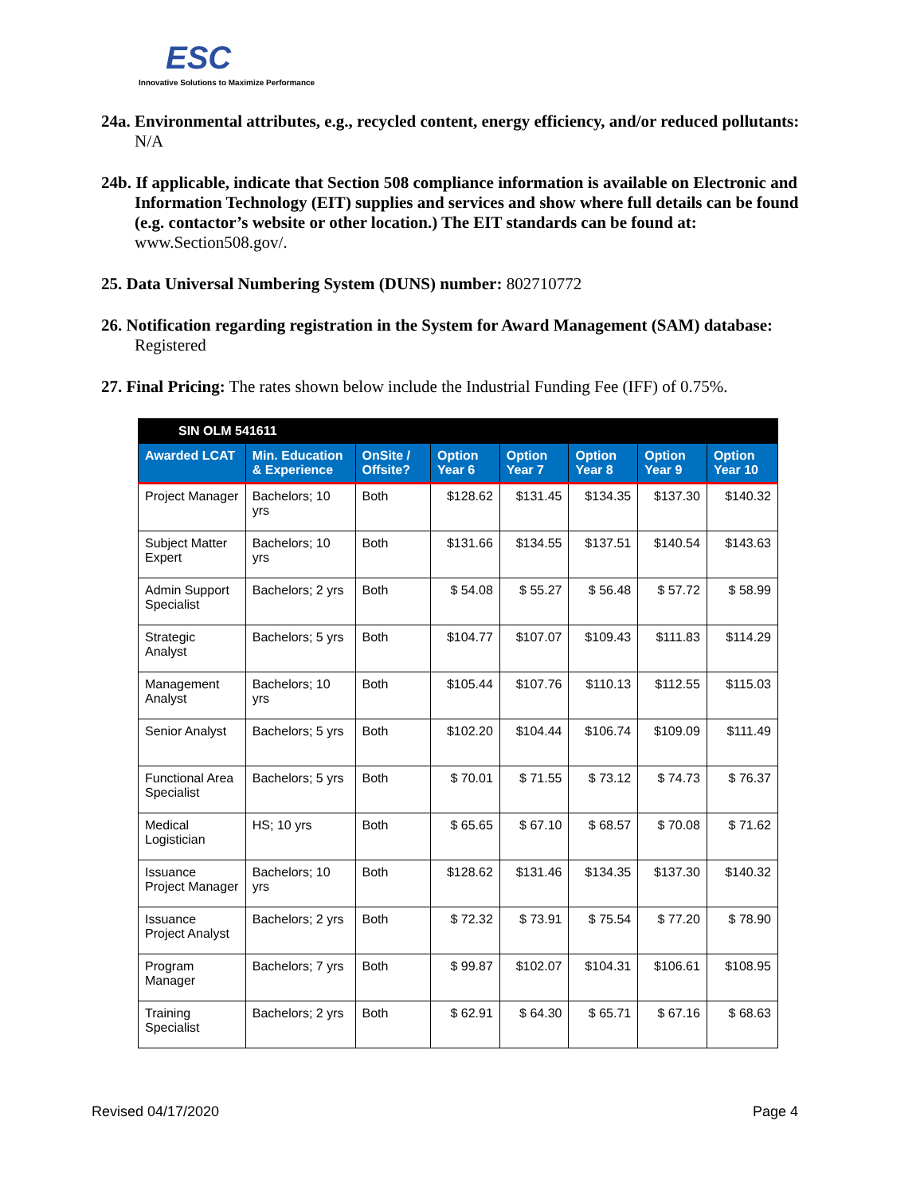ESC
Innovative Solutions to Maximize Performance
24a. Environmental attributes, e.g., recycled content, energy efficiency, and/or reduced pollutants: N/A
24b. If applicable, indicate that Section 508 compliance information is available on Electronic and Information Technology (EIT) supplies and services and show where full details can be found (e.g. contactor’s website or other location.) The EIT standards can be found at: www.Section508.gov/.
25. Data Universal Numbering System (DUNS) number: 802710772
26. Notification regarding registration in the System for Award Management (SAM) database: Registered
27. Final Pricing: The rates shown below include the Industrial Funding Fee (IFF) of 0.75%.
| SIN OLM 541611 | | | | | | | |
| Awarded LCAT | Min. Education & Experience | OnSite / Offsite? | Option Year 6 | Option Year 7 | Option Year 8 | Option Year 9 | Option Year 10 |
| Project Manager | Bachelors; 10 yrs | Both | $128.62 | $131.45 | $134.35 | $137.30 | $140.32 |
| Subject Matter Expert | Bachelors; 10 yrs | Both | $131.66 | $134.55 | $137.51 | $140.54 | $143.63 |
| Admin Support Specialist | Bachelors; 2 yrs | Both | $ 54.08 | $ 55.27 | $ 56.48 | $ 57.72 | $ 58.99 |
| Strategic Analyst | Bachelors; 5 yrs | Both | $104.77 | $107.07 | $109.43 | $111.83 | $114.29 |
| Management Analyst | Bachelors; 10 yrs | Both | $105.44 | $107.76 | $110.13 | $112.55 | $115.03 |
| Senior Analyst | Bachelors; 5 yrs | Both | $102.20 | $104.44 | $106.74 | $109.09 | $111.49 |
| Functional Area Specialist | Bachelors; 5 yrs | Both | $ 70.01 | $ 71.55 | $ 73.12 | $ 74.73 | $ 76.37 |
| Medical Logistician | HS; 10 yrs | Both | $ 65.65 | $ 67.10 | $ 68.57 | $ 70.08 | $ 71.62 |
| Issuance Project Manager | Bachelors; 10 yrs | Both | $128.62 | $131.46 | $134.35 | $137.30 | $140.32 |
| Issuance Project Analyst | Bachelors; 2 yrs | Both | $ 72.32 | $ 73.91 | $ 75.54 | $ 77.20 | $ 78.90 |
| Program Manager | Bachelors; 7 yrs | Both | $ 99.87 | $102.07 | $104.31 | $106.61 | $108.95 |
| Training Specialist | Bachelors; 2 yrs | Both | $ 62.91 | $ 64.30 | $ 65.71 | $ 67.16 | $ 68.63 |
Revised 04/17/2020 Page 4